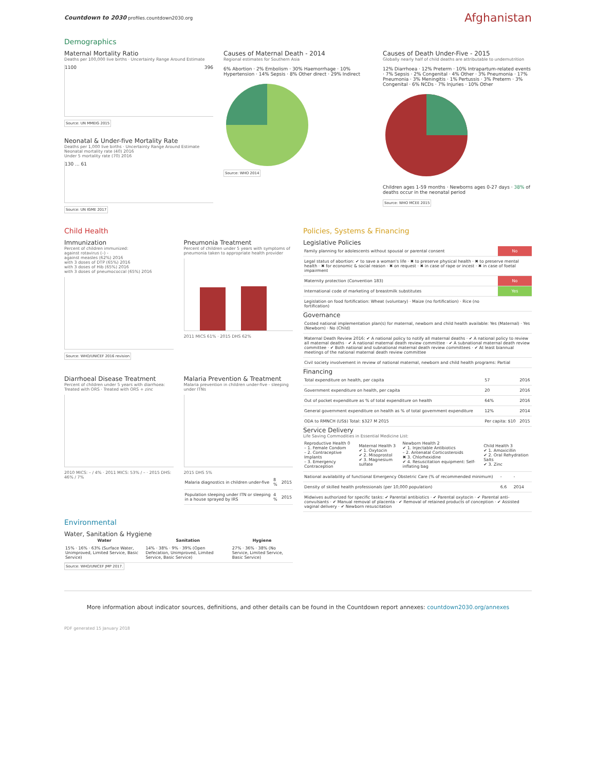Countdown to 2030 profiles.countdown2030.org
Afghanistan
Demographics
Maternal Mortality Ratio
Deaths per 100,000 live births · Uncertainty Range Around Estimate
1100 396
Source: UN MMEIG 2015
Neonatal & Under-five Mortality Rate
Deaths per 1,000 live births · Uncertainty Range Around Estimate
Neonatal mortality rate (40) 2016
Under 5 mortality rate (70) 2016
130 ... 61
Source: UN IGME 2017
Causes of Maternal Death - 2014
Regional estimates for Southern Asia
6% Abortion · 2% Embolism · 30% Haemorrhage · 10% Hypertension · 14% Sepsis · 8% Other direct · 29% Indirect
Source: WHO 2014
Causes of Death Under-Five - 2015
Globally nearly half of child deaths are attributable to undernutrition
12% Diarrhoea · 12% Preterm · 10% Intrapartum-related events · 7% Sepsis · 2% Congenital · 4% Other · 3% Pneumonia · 17% Pneumonia · 3% Meningitis · 1% Pertussis · 3% Preterm · 3% Congenital · 6% NCDs · 7% Injuries · 10% Other
Children ages 1-59 months · Newborns ages 0-27 days · 38% of deaths occur in the neonatal period
Source: WHO MCEE 2015
Child Health
Immunization
Percent of children immunized:
against rotavirus (–) -
against measles (62%) 2016
with 3 doses of DTP (65%) 2016
with 3 doses of Hib (65%) 2016
with 3 doses of pneumococcal (65%) 2016
Source: WHO/UNICEF 2016 revision
Pneumonia Treatment
Percent of children under 5 years with symptoms of pneumonia taken to appropriate health provider
2011 MICS 61% · 2015 DHS 62%
Diarrhoeal Disease Treatment
Percent of children under 5 years with diarrhoea:
Treated with ORS · Treated with ORS + zinc
2010 MICS: – / 4% · 2011 MICS: 53% / – · 2015 DHS: 46% / 7%
Malaria Prevention & Treatment
Malaria prevention in children under-five - sleeping under ITNs
2015 DHS 5%
| Malaria diagnostics in children under-five | 8 % | 2015 |
| Population sleeping under ITN or sleeping in a house sprayed by IRS | 4 % | 2015 |
Environmental
Water, Sanitation & Hygiene
| Water | Sanitation | Hygiene |
| --- | --- | --- |
| 15% · 16% · 63% (Surface Water, Unimproved, Limited Service, Basic Service) | 14% · 38% · 9% · 39% (Open Defecation, Unimproved, Limited Service, Basic Service) | 27% · 36% · 38% (No Service, Limited Service, Basic Service) |
Source: WHO/UNICEF JMP 2017.
Policies, Systems & Financing
Legislative Policies
| Family planning for adolescents without spousal or parental consent | No |
| Legal status of abortion: ✔ to save a woman's life · ✖ to preserve physical health · ✖ to preserve mental health · ✖ for economic & social reason · ✖ on request · ✖ in case of rape or incest · ✖ in case of foetal impairment | |
| Maternity protection (Convention 183) | No |
| International code of marketing of breastmilk substitutes | Yes |
| Legislation on food fortification: Wheat (voluntary) · Maize (no fortification) · Rice (no fortification) | |
Governance
| Costed national implementation plan(s) for maternal, newborn and child health available: Yes (Maternal) · Yes (Newborn) · No (Child) |
| Maternal Death Review 2016: ✔ A national policy to notify all maternal deaths · ✔ A national policy to review all maternal deaths · ✔ A national maternal death review committee · ✔ A subnational maternal death review committee · ✔ Both national and subnational maternal death review committees · ✔ At least biannual meetings of the national maternal death review committee |
| Civil society involvement in review of national maternal, newborn and child health programs: Partial |
Financing
| Total expenditure on health, per capita | 57 | 2016 |
| Government expenditure on health, per capita | 20 | 2016 |
| Out of pocket expenditure as % of total expenditure on health | 64% | 2016 |
| General government expenditure on health as % of total government expenditure | 12% | 2014 |
| ODA to RMNCH (US$) Total: $327 M 2015 | Per capita: $10 | 2015 |
Service Delivery
Life Saving Commodities in Essential Medicine List:
| Reproductive Health 0 – 1. Female Condom – 2. Contraceptive Implants – 3. Emergency Contraception | Maternal Health 3 ✔ 1. Oxytocin ✔ 2. Misoprostol ✔ 3. Magnesium sulfate | Newborn Health 2 ✔ 1. Injectable Antibiotics – 2. Antenatal Corticosteroids ✖ 3. Chlorhexidine ✔ 4. Resuscitation equipment: Self-inflating bag | Child Health 3 ✔ 1. Amoxicillin ✔ 2. Oral Rehydration Salts ✔ 3. Zinc |
| National availability of functional Emergency Obstetric Care (% of recommended minimum) | - | - |
| Density of skilled health professionals (per 10,000 population) | 6.6 | 2014 |
| Midwives authorized for specific tasks: ✔ Parental antibiotics · ✔ Parental oxytocin · ✔ Parental anti-convulsants · ✔ Manual removal of placenta · ✔ Removal of retained products of conception · ✔ Assisted vaginal delivery · ✔ Newborn resuscitation | | |
More information about indicator sources, definitions, and other details can be found in the Countdown report annexes: countdown2030.org/annexes
PDF generated 15 January 2018